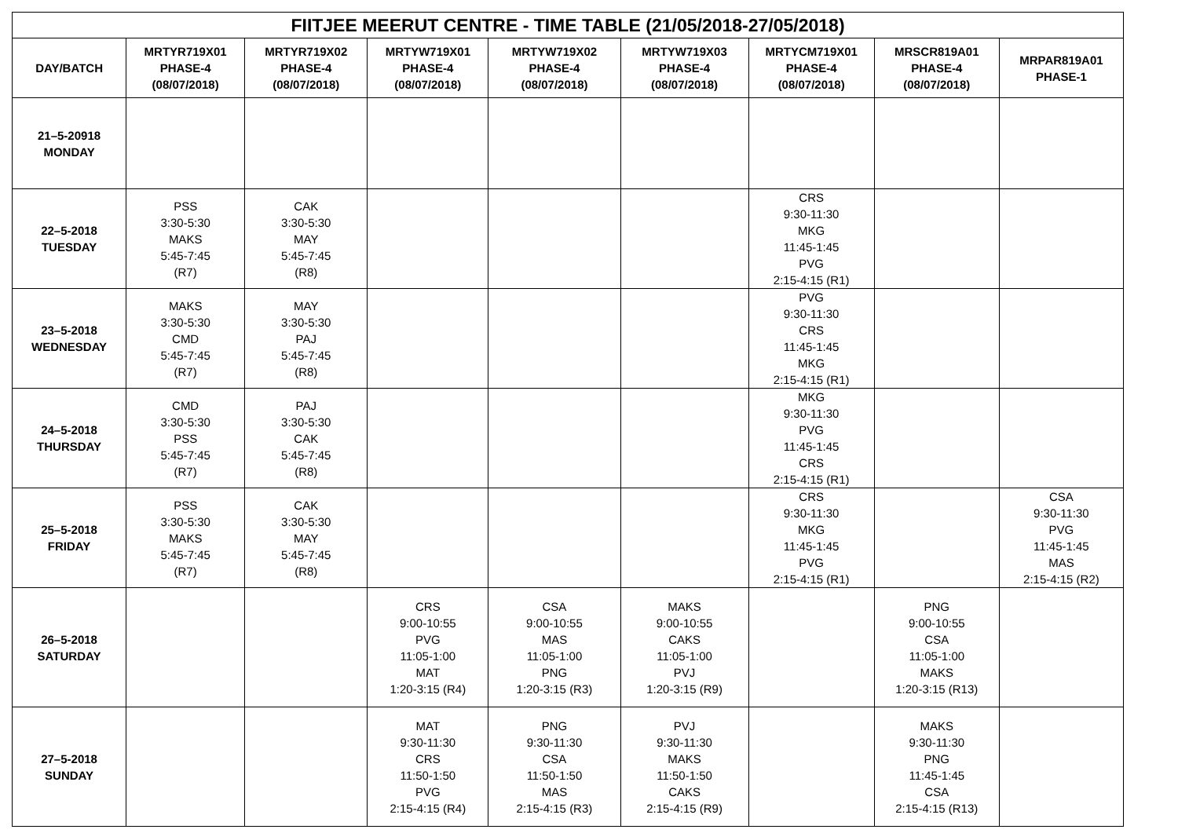| FIITJEE MEERUT CENTRE - TIME TABLE (21/05/2018-27/05/2018) | | | | | | | | |
| --- | --- | --- | --- | --- | --- | --- | --- | --- |
| DAY/BATCH | MRTYR719X01 PHASE-4 (08/07/2018) | MRTYR719X02 PHASE-4 (08/07/2018) | MRTYW719X01 PHASE-4 (08/07/2018) | MRTYW719X02 PHASE-4 (08/07/2018) | MRTYW719X03 PHASE-4 (08/07/2018) | MRTYCM719X01 PHASE-4 (08/07/2018) | MRSCR819A01 PHASE-4 (08/07/2018) | MRPAR819A01 PHASE-1 |
| 21–5-20918 MONDAY | | | | | | | | |
| 22–5-2018 TUESDAY | PSS 3:30-5:30 MAKS 5:45-7:45 (R7) | CAK 3:30-5:30 MAY 5:45-7:45 (R8) | | | | CRS 9:30-11:30 MKG 11:45-1:45 PVG 2:15-4:15 (R1) | | |
| 23–5-2018 WEDNESDAY | MAKS 3:30-5:30 CMD 5:45-7:45 (R7) | MAY 3:30-5:30 PAJ 5:45-7:45 (R8) | | | | PVG 9:30-11:30 CRS 11:45-1:45 MKG 2:15-4:15 (R1) | | |
| 24–5-2018 THURSDAY | CMD 3:30-5:30 PSS 5:45-7:45 (R7) | PAJ 3:30-5:30 CAK 5:45-7:45 (R8) | | | | MKG 9:30-11:30 PVG 11:45-1:45 CRS 2:15-4:15 (R1) | | |
| 25–5-2018 FRIDAY | PSS 3:30-5:30 MAKS 5:45-7:45 (R7) | CAK 3:30-5:30 MAY 5:45-7:45 (R8) | | | | CRS 9:30-11:30 MKG 11:45-1:45 PVG 2:15-4:15 (R1) | | CSA 9:30-11:30 PVG 11:45-1:45 MAS 2:15-4:15 (R2) |
| 26–5-2018 SATURDAY | | | CRS 9:00-10:55 PVG 11:05-1:00 MAT 1:20-3:15 (R4) | CSA 9:00-10:55 MAS 11:05-1:00 PNG 1:20-3:15 (R3) | MAKS 9:00-10:55 CAKS 11:05-1:00 PVJ 1:20-3:15 (R9) | | PNG 9:00-10:55 CSA 11:05-1:00 MAKS 1:20-3:15 (R13) | |
| 27–5-2018 SUNDAY | | | MAT 9:30-11:30 CRS 11:50-1:50 PVG 2:15-4:15 (R4) | PNG 9:30-11:30 CSA 11:50-1:50 MAS 2:15-4:15 (R3) | PVJ 9:30-11:30 MAKS 11:50-1:50 CAKS 2:15-4:15 (R9) | | MAKS 9:30-11:30 PNG 11:45-1:45 CSA 2:15-4:15 (R13) | |